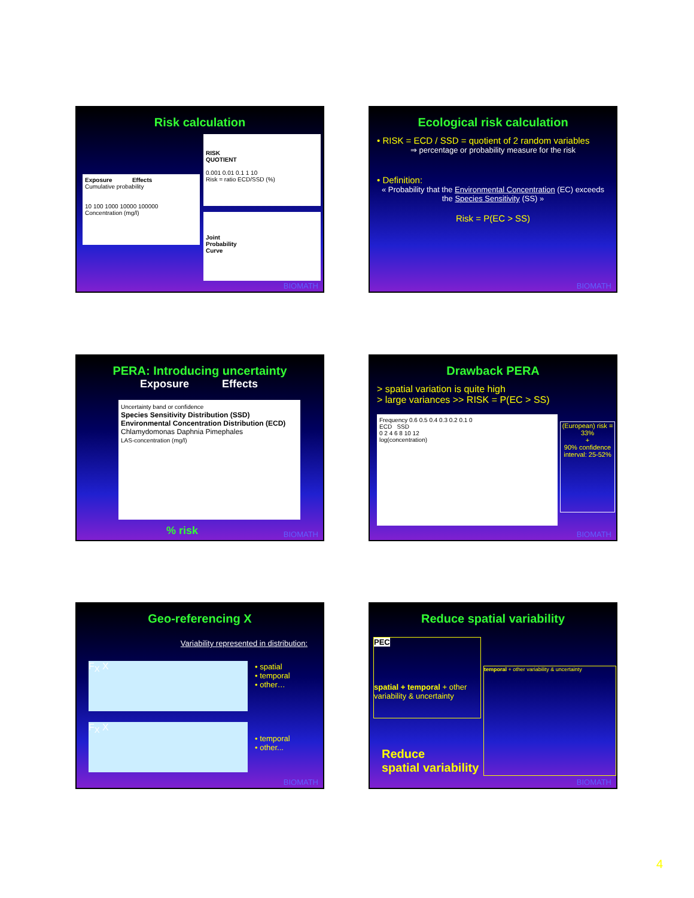Risk calculation
Exposure Effects
Cumulative probability
10 100 1000 10000 100000
Concentration (mg/l)
RISK
QUOTIENT
0.001 0.01 0.1 1 10
Risk = ratio ECD/SSD (%)
Joint
Probability
Curve
BIOMATH
Ecological risk calculation
• RISK = ECD / SSD = quotient of 2 random variables
⇒ percentage or probability measure for the risk
• Definition:
« Probability that the Environmental Concentration (EC) exceeds the Species Sensitivity (SS) »
Risk = P(EC > SS)
BIOMATH
PERA: Introducing uncertainty
Exposure Effects
Uncertainty band or confidence
Species Sensitivity Distribution (SSD)
Environmental Concentration Distribution (ECD)
Chlamydomonas Daphnia Pimephales
LAS-concentration (mg/l)
% risk BIOMATH
Drawback PERA
> spatial variation is quite high
> large variances >> RISK = P(EC > SS)
Frequency 0.6 0.5 0.4 0.3 0.2 0.1 0
ECD SSD
0 2 4 6 8 10 12
log(concentration)
(European) risk = 33%
+
90% confidence interval: 25-52%
BIOMATH
Geo-referencing X
Variability represented in distribution:
F<sub>X</sub> X
• spatial
• temporal
• other…
F<sub>X</sub> X
• temporal
• other...
BIOMATH
Reduce spatial variability
PEC
spatial + temporal + other variability & uncertainty
temporal + other variability & uncertainty
Reduce
spatial variability
BIOMATH
4